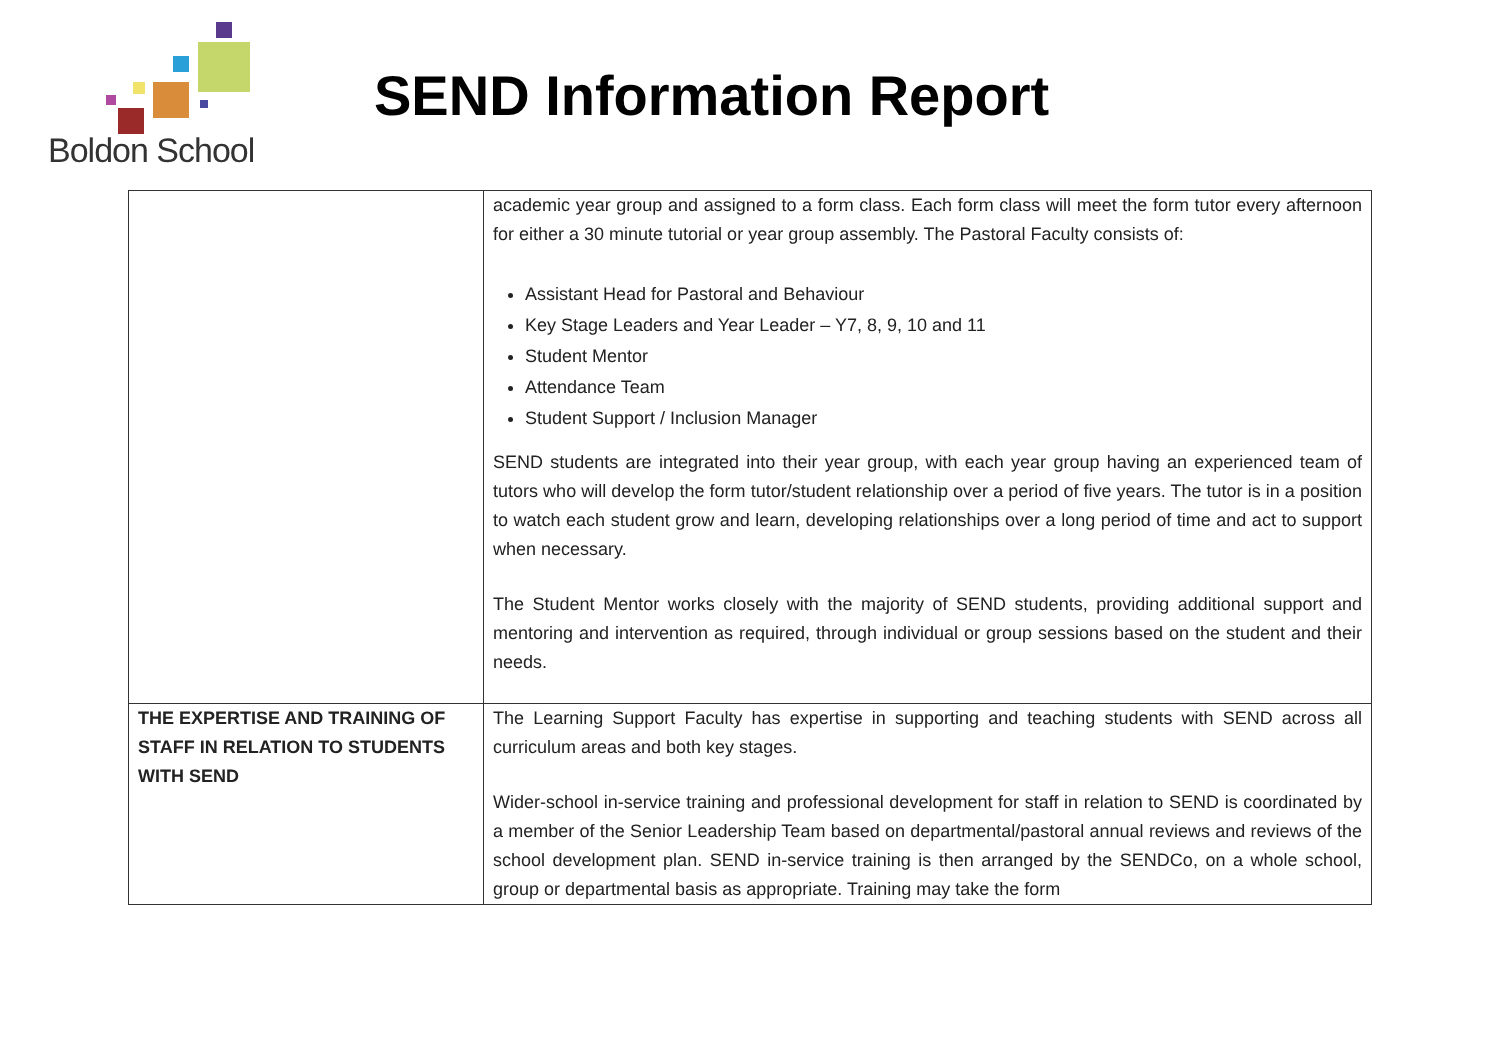Boldon School
SEND Information Report
| | academic year group and assigned to a form class. Each form class will meet the form tutor every afternoon for either a 30 minute tutorial or year group assembly. The Pastoral Faculty consists of: Assistant Head for Pastoral and Behaviour Key Stage Leaders and Year Leader – Y7, 8, 9, 10 and 11 Student Mentor Attendance Team Student Support / Inclusion Manager SEND students are integrated into their year group, with each year group having an experienced team of tutors who will develop the form tutor/student relationship over a period of five years. The tutor is in a position to watch each student grow and learn, developing relationships over a long period of time and act to support when necessary. The Student Mentor works closely with the majority of SEND students, providing additional support and mentoring and intervention as required, through individual or group sessions based on the student and their needs. |
| THE EXPERTISE AND TRAINING OF STAFF IN RELATION TO STUDENTS WITH SEND | The Learning Support Faculty has expertise in supporting and teaching students with SEND across all curriculum areas and both key stages. Wider-school in-service training and professional development for staff in relation to SEND is coordinated by a member of the Senior Leadership Team based on departmental/pastoral annual reviews and reviews of the school development plan. SEND in-service training is then arranged by the SENDCo, on a whole school, group or departmental basis as appropriate. Training may take the form |